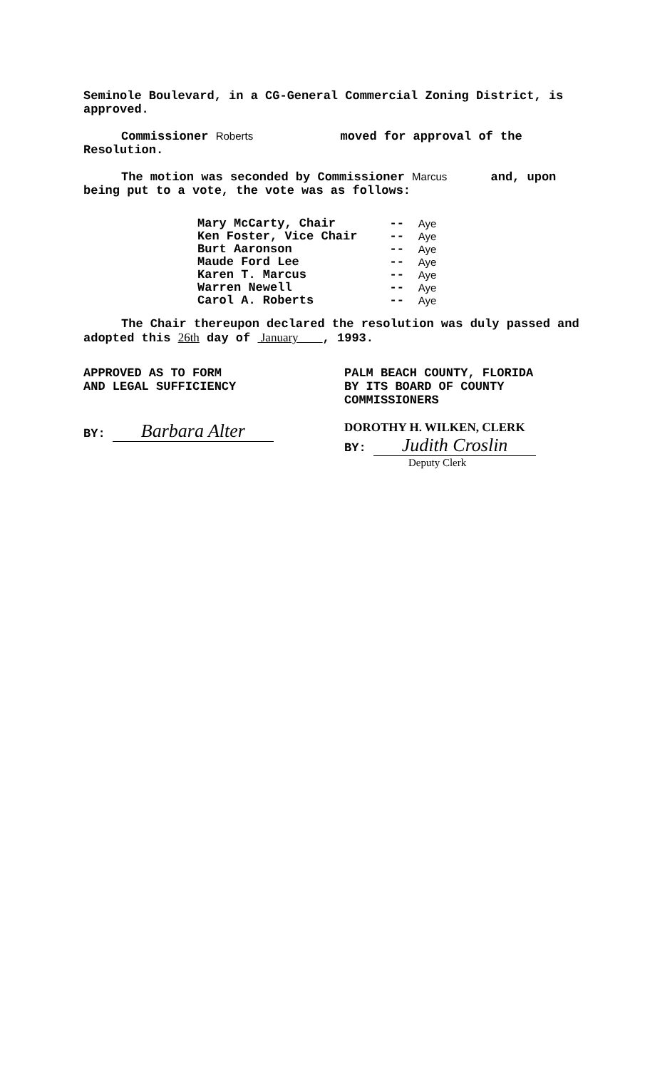Seminole Boulevard, in a CG-General Commercial Zoning District, is approved.
Commissioner Roberts moved for approval of the Resolution.
The motion was seconded by Commissioner Marcus and, upon being put to a vote, the vote was as follows:
| Mary McCarty, Chair | -- | Aye |
| Ken Foster, Vice Chair | -- | Aye |
| Burt Aaronson | -- | Aye |
| Maude Ford Lee | -- | Aye |
| Karen T. Marcus | -- | Aye |
| Warren Newell | -- | Aye |
| Carol A. Roberts | -- | Aye |
The Chair thereupon declared the resolution was duly passed and adopted this 26th day of January , 1993.
APPROVED AS TO FORM
AND LEGAL SUFFICIENCY
BY: Barbara Alter
PALM BEACH COUNTY, FLORIDA
BY ITS BOARD OF COUNTY
COMMISSIONERS
DOROTHY H. WILKEN, CLERK
BY: Judith Croslin
Deputy Clerk